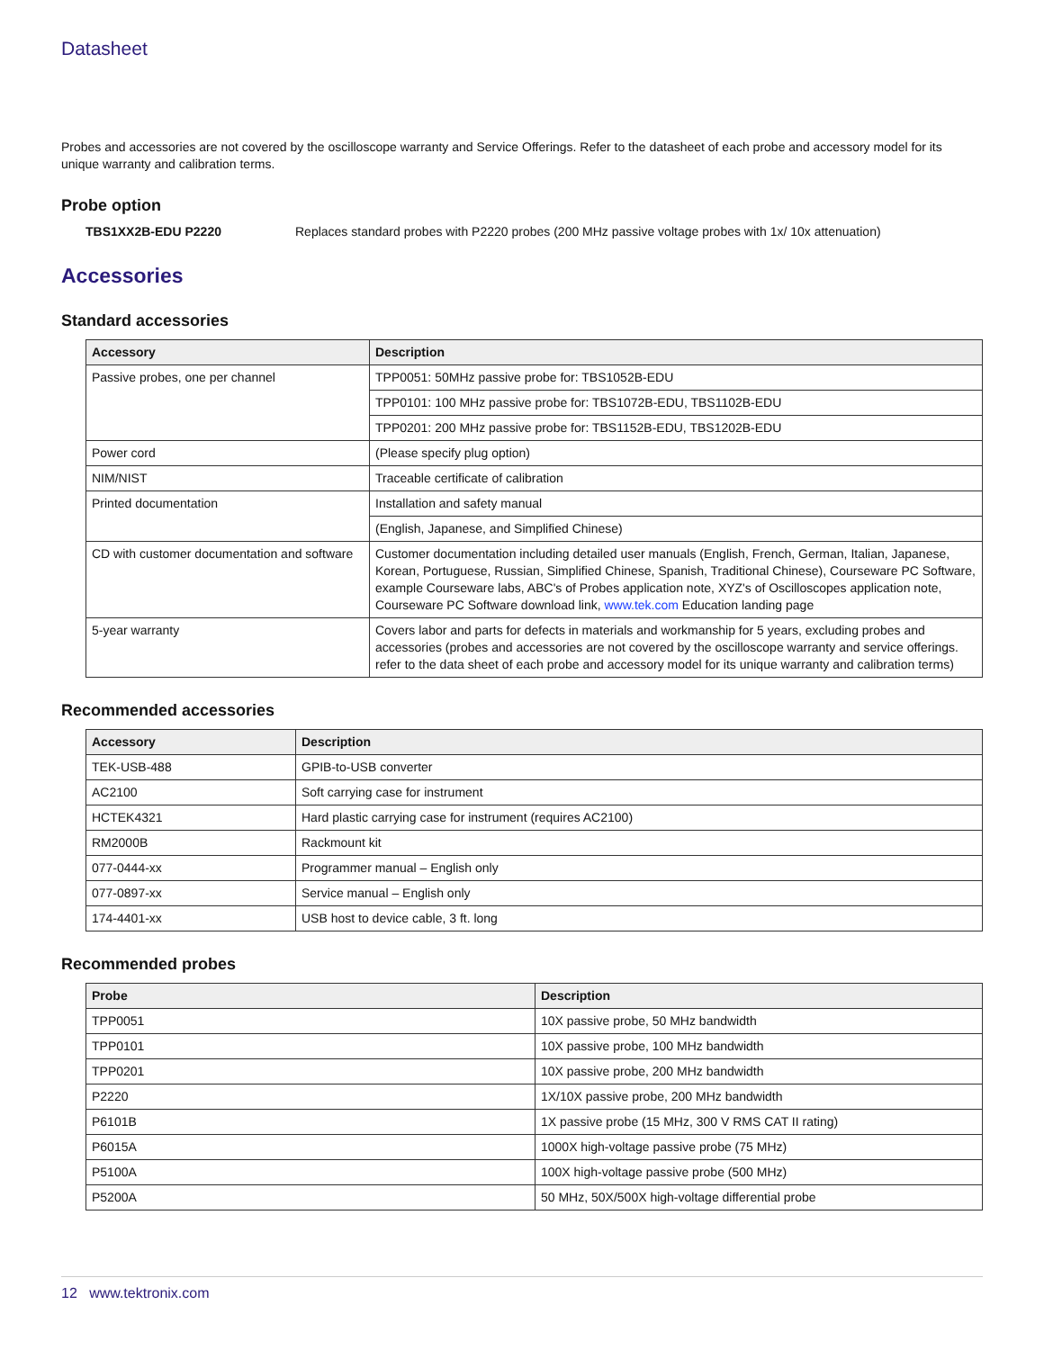Datasheet
Probes and accessories are not covered by the oscilloscope warranty and Service Offerings. Refer to the datasheet of each probe and accessory model for its unique warranty and calibration terms.
Probe option
TBS1XX2B-EDU P2220 Replaces standard probes with P2220 probes (200 MHz passive voltage probes with 1x/ 10x attenuation)
Accessories
Standard accessories
| Accessory | Description |
| --- | --- |
| Passive probes, one per channel | TPP0051: 50MHz passive probe for: TBS1052B-EDU |
| | TPP0101: 100 MHz passive probe for: TBS1072B-EDU, TBS1102B-EDU |
| | TPP0201: 200 MHz passive probe for: TBS1152B-EDU, TBS1202B-EDU |
| Power cord | (Please specify plug option) |
| NIM/NIST | Traceable certificate of calibration |
| Printed documentation | Installation and safety manual |
| | (English, Japanese, and Simplified Chinese) |
| CD with customer documentation and software | Customer documentation including detailed user manuals (English, French, German, Italian, Japanese, Korean, Portuguese, Russian, Simplified Chinese, Spanish, Traditional Chinese), Courseware PC Software, example Courseware labs, ABC's of Probes application note, XYZ's of Oscilloscopes application note, Courseware PC Software download link, www.tek.com Education landing page |
| 5-year warranty | Covers labor and parts for defects in materials and workmanship for 5 years, excluding probes and accessories (probes and accessories are not covered by the oscilloscope warranty and service offerings. refer to the data sheet of each probe and accessory model for its unique warranty and calibration terms) |
Recommended accessories
| Accessory | Description |
| --- | --- |
| TEK-USB-488 | GPIB-to-USB converter |
| AC2100 | Soft carrying case for instrument |
| HCTEK4321 | Hard plastic carrying case for instrument (requires AC2100) |
| RM2000B | Rackmount kit |
| 077-0444-xx | Programmer manual – English only |
| 077-0897-xx | Service manual – English only |
| 174-4401-xx | USB host to device cable, 3 ft. long |
Recommended probes
| Probe | Description |
| --- | --- |
| TPP0051 | 10X passive probe, 50 MHz bandwidth |
| TPP0101 | 10X passive probe, 100 MHz bandwidth |
| TPP0201 | 10X passive probe, 200 MHz bandwidth |
| P2220 | 1X/10X passive probe, 200 MHz bandwidth |
| P6101B | 1X passive probe (15 MHz, 300 V RMS CAT II rating) |
| P6015A | 1000X high-voltage passive probe (75 MHz) |
| P5100A | 100X high-voltage passive probe (500 MHz) |
| P5200A | 50 MHz, 50X/500X high-voltage differential probe |
12 www.tektronix.com